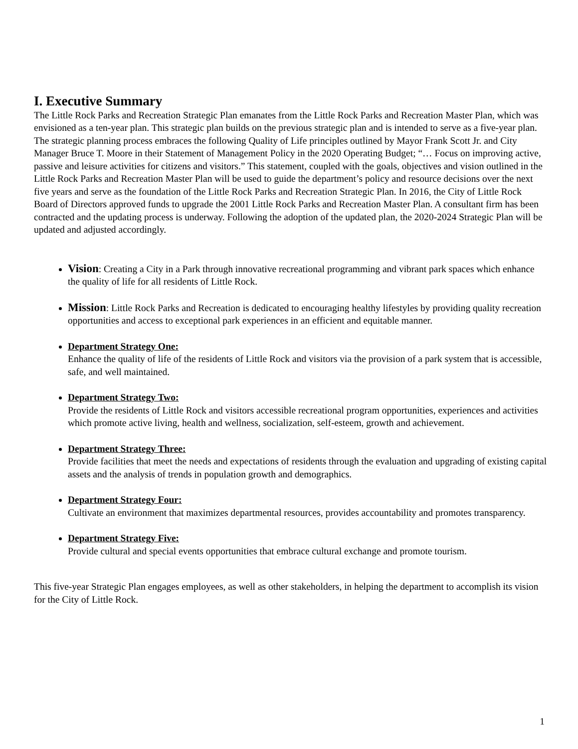I. Executive Summary
The Little Rock Parks and Recreation Strategic Plan emanates from the Little Rock Parks and Recreation Master Plan, which was envisioned as a ten-year plan. This strategic plan builds on the previous strategic plan and is intended to serve as a five-year plan. The strategic planning process embraces the following Quality of Life principles outlined by Mayor Frank Scott Jr. and City Manager Bruce T. Moore in their Statement of Management Policy in the 2020 Operating Budget; “… Focus on improving active, passive and leisure activities for citizens and visitors.” This statement, coupled with the goals, objectives and vision outlined in the Little Rock Parks and Recreation Master Plan will be used to guide the department’s policy and resource decisions over the next five years and serve as the foundation of the Little Rock Parks and Recreation Strategic Plan. In 2016, the City of Little Rock Board of Directors approved funds to upgrade the 2001 Little Rock Parks and Recreation Master Plan. A consultant firm has been contracted and the updating process is underway. Following the adoption of the updated plan, the 2020-2024 Strategic Plan will be updated and adjusted accordingly.
Vision: Creating a City in a Park through innovative recreational programming and vibrant park spaces which enhance the quality of life for all residents of Little Rock.
Mission: Little Rock Parks and Recreation is dedicated to encouraging healthy lifestyles by providing quality recreation opportunities and access to exceptional park experiences in an efficient and equitable manner.
Department Strategy One:
Enhance the quality of life of the residents of Little Rock and visitors via the provision of a park system that is accessible, safe, and well maintained.
Department Strategy Two:
Provide the residents of Little Rock and visitors accessible recreational program opportunities, experiences and activities which promote active living, health and wellness, socialization, self-esteem, growth and achievement.
Department Strategy Three:
Provide facilities that meet the needs and expectations of residents through the evaluation and upgrading of existing capital assets and the analysis of trends in population growth and demographics.
Department Strategy Four:
Cultivate an environment that maximizes departmental resources, provides accountability and promotes transparency.
Department Strategy Five:
Provide cultural and special events opportunities that embrace cultural exchange and promote tourism.
This five-year Strategic Plan engages employees, as well as other stakeholders, in helping the department to accomplish its vision for the City of Little Rock.
1